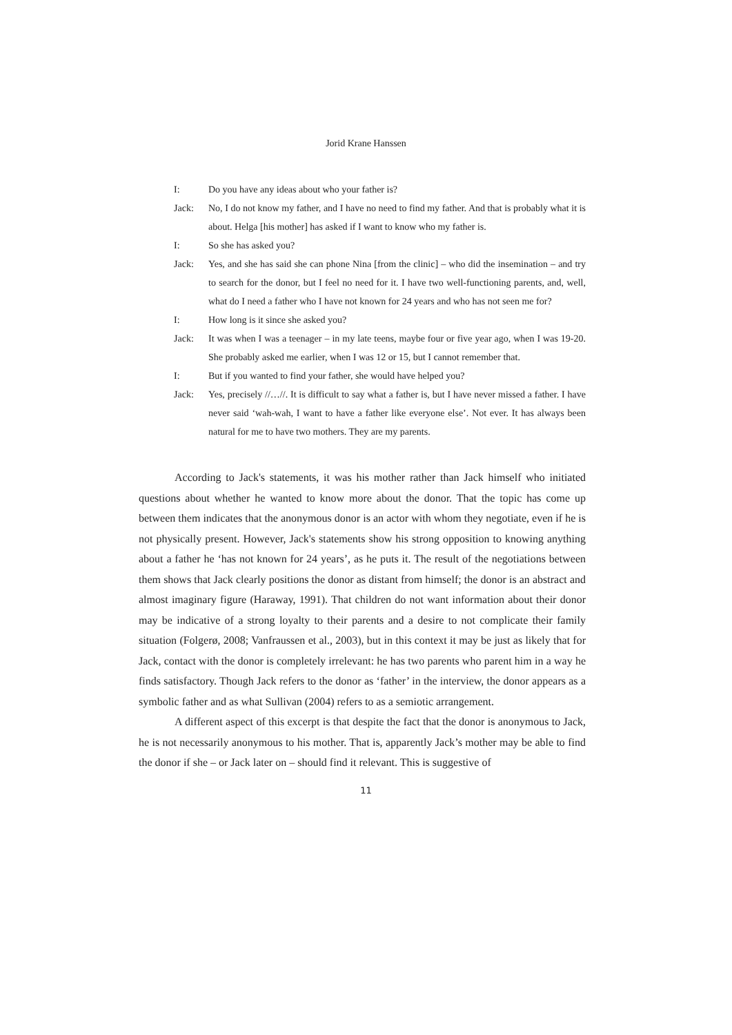Jorid Krane Hanssen
I: Do you have any ideas about who your father is?
Jack: No, I do not know my father, and I have no need to find my father. And that is probably what it is about. Helga [his mother] has asked if I want to know who my father is.
I: So she has asked you?
Jack: Yes, and she has said she can phone Nina [from the clinic] – who did the insemination – and try to search for the donor, but I feel no need for it. I have two well-functioning parents, and, well, what do I need a father who I have not known for 24 years and who has not seen me for?
I: How long is it since she asked you?
Jack: It was when I was a teenager – in my late teens, maybe four or five year ago, when I was 19-20. She probably asked me earlier, when I was 12 or 15, but I cannot remember that.
I: But if you wanted to find your father, she would have helped you?
Jack: Yes, precisely //…//. It is difficult to say what a father is, but I have never missed a father. I have never said ‘wah-wah, I want to have a father like everyone else’. Not ever. It has always been natural for me to have two mothers. They are my parents.
According to Jack's statements, it was his mother rather than Jack himself who initiated questions about whether he wanted to know more about the donor. That the topic has come up between them indicates that the anonymous donor is an actor with whom they negotiate, even if he is not physically present. However, Jack's statements show his strong opposition to knowing anything about a father he ‘has not known for 24 years’, as he puts it. The result of the negotiations between them shows that Jack clearly positions the donor as distant from himself; the donor is an abstract and almost imaginary figure (Haraway, 1991). That children do not want information about their donor may be indicative of a strong loyalty to their parents and a desire to not complicate their family situation (Folgerø, 2008; Vanfraussen et al., 2003), but in this context it may be just as likely that for Jack, contact with the donor is completely irrelevant: he has two parents who parent him in a way he finds satisfactory. Though Jack refers to the donor as ‘father’ in the interview, the donor appears as a symbolic father and as what Sullivan (2004) refers to as a semiotic arrangement.
A different aspect of this excerpt is that despite the fact that the donor is anonymous to Jack, he is not necessarily anonymous to his mother. That is, apparently Jack’s mother may be able to find the donor if she – or Jack later on – should find it relevant. This is suggestive of
11